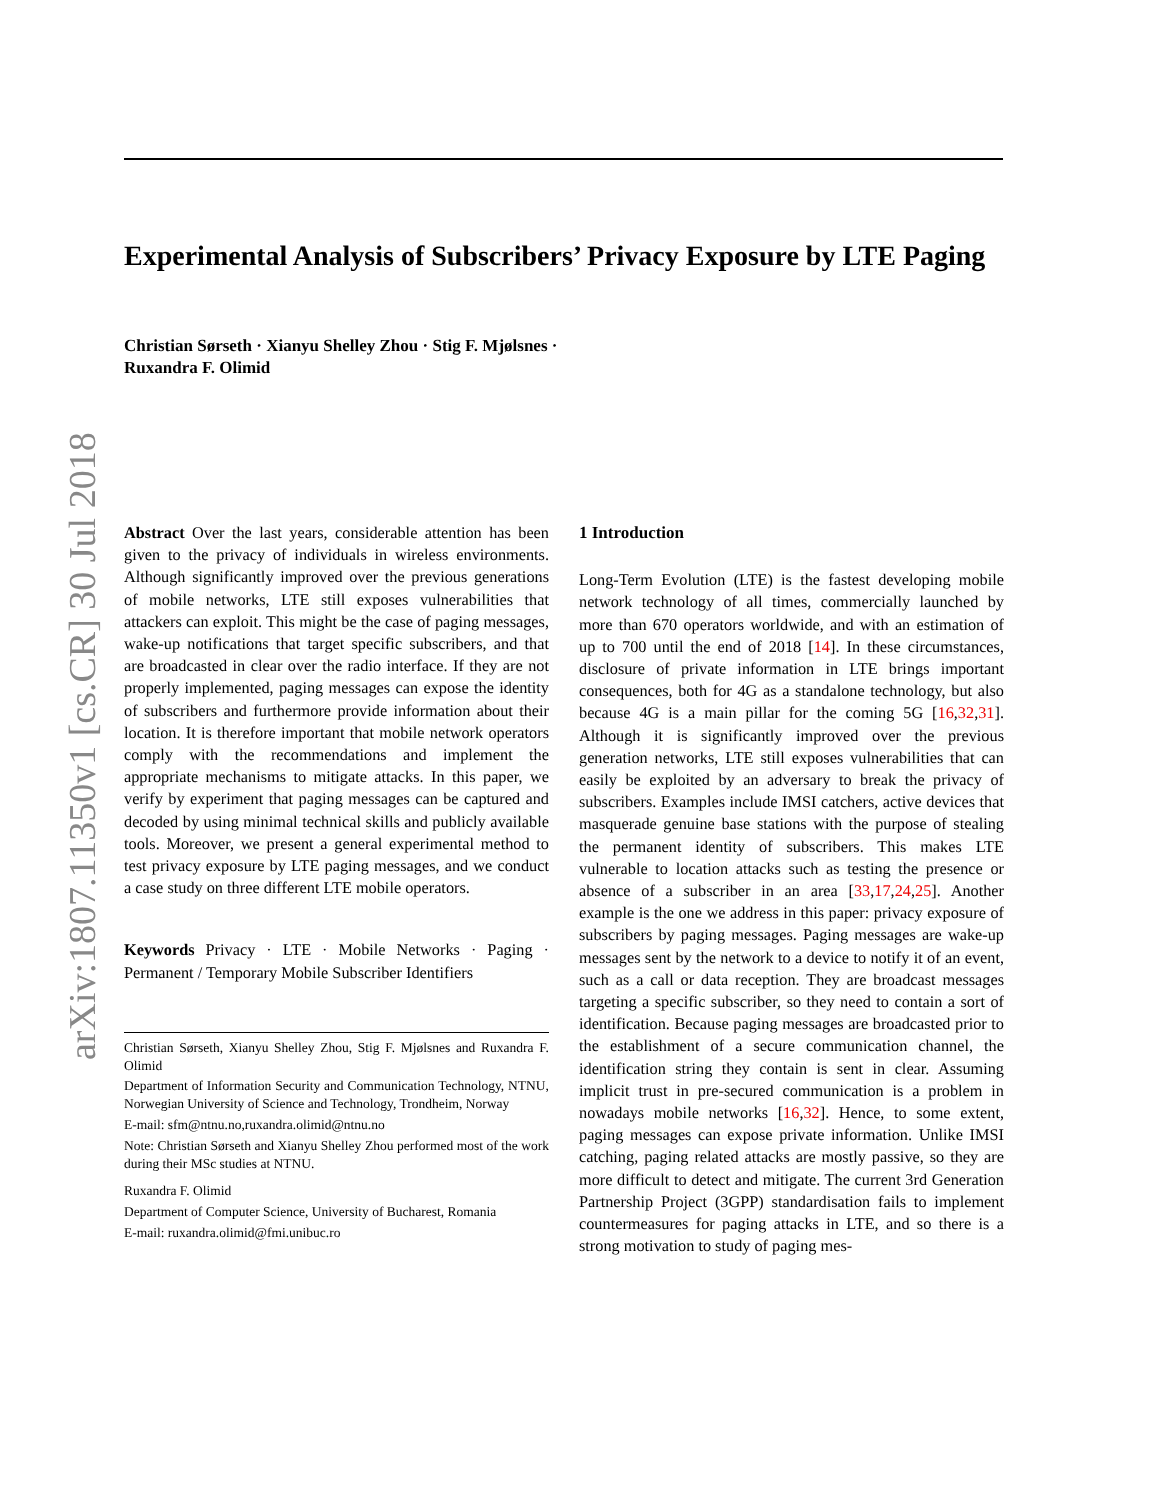arXiv:1807.11350v1 [cs.CR] 30 Jul 2018
Experimental Analysis of Subscribers’ Privacy Exposure by LTE Paging
Christian Sørseth · Xianyu Shelley Zhou · Stig F. Mjølsnes ·
Ruxandra F. Olimid
Abstract Over the last years, considerable attention has been given to the privacy of individuals in wireless environments. Although significantly improved over the previous generations of mobile networks, LTE still exposes vulnerabilities that attackers can exploit. This might be the case of paging messages, wake-up notifications that target specific subscribers, and that are broadcasted in clear over the radio interface. If they are not properly implemented, paging messages can expose the identity of subscribers and furthermore provide information about their location. It is therefore important that mobile network operators comply with the recommendations and implement the appropriate mechanisms to mitigate attacks. In this paper, we verify by experiment that paging messages can be captured and decoded by using minimal technical skills and publicly available tools. Moreover, we present a general experimental method to test privacy exposure by LTE paging messages, and we conduct a case study on three different LTE mobile operators.
Keywords Privacy · LTE · Mobile Networks · Paging · Permanent / Temporary Mobile Subscriber Identifiers
Christian Sørseth, Xianyu Shelley Zhou, Stig F. Mjølsnes and Ruxandra F. Olimid
Department of Information Security and Communication Technology, NTNU, Norwegian University of Science and Technology, Trondheim, Norway
E-mail: sfm@ntnu.no,ruxandra.olimid@ntnu.no
Note: Christian Sørseth and Xianyu Shelley Zhou performed most of the work during their MSc studies at NTNU.
Ruxandra F. Olimid
Department of Computer Science, University of Bucharest, Romania
E-mail: ruxandra.olimid@fmi.unibuc.ro
1 Introduction
Long-Term Evolution (LTE) is the fastest developing mobile network technology of all times, commercially launched by more than 670 operators worldwide, and with an estimation of up to 700 until the end of 2018 [14]. In these circumstances, disclosure of private information in LTE brings important consequences, both for 4G as a standalone technology, but also because 4G is a main pillar for the coming 5G [16,32,31]. Although it is significantly improved over the previous generation networks, LTE still exposes vulnerabilities that can easily be exploited by an adversary to break the privacy of subscribers. Examples include IMSI catchers, active devices that masquerade genuine base stations with the purpose of stealing the permanent identity of subscribers. This makes LTE vulnerable to location attacks such as testing the presence or absence of a subscriber in an area [33,17,24,25]. Another example is the one we address in this paper: privacy exposure of subscribers by paging messages. Paging messages are wake-up messages sent by the network to a device to notify it of an event, such as a call or data reception. They are broadcast messages targeting a specific subscriber, so they need to contain a sort of identification. Because paging messages are broadcasted prior to the establishment of a secure communication channel, the identification string they contain is sent in clear. Assuming implicit trust in pre-secured communication is a problem in nowadays mobile networks [16,32]. Hence, to some extent, paging messages can expose private information. Unlike IMSI catching, paging related attacks are mostly passive, so they are more difficult to detect and mitigate. The current 3rd Generation Partnership Project (3GPP) standardisation fails to implement countermeasures for paging attacks in LTE, and so there is a strong motivation to study of paging mes-